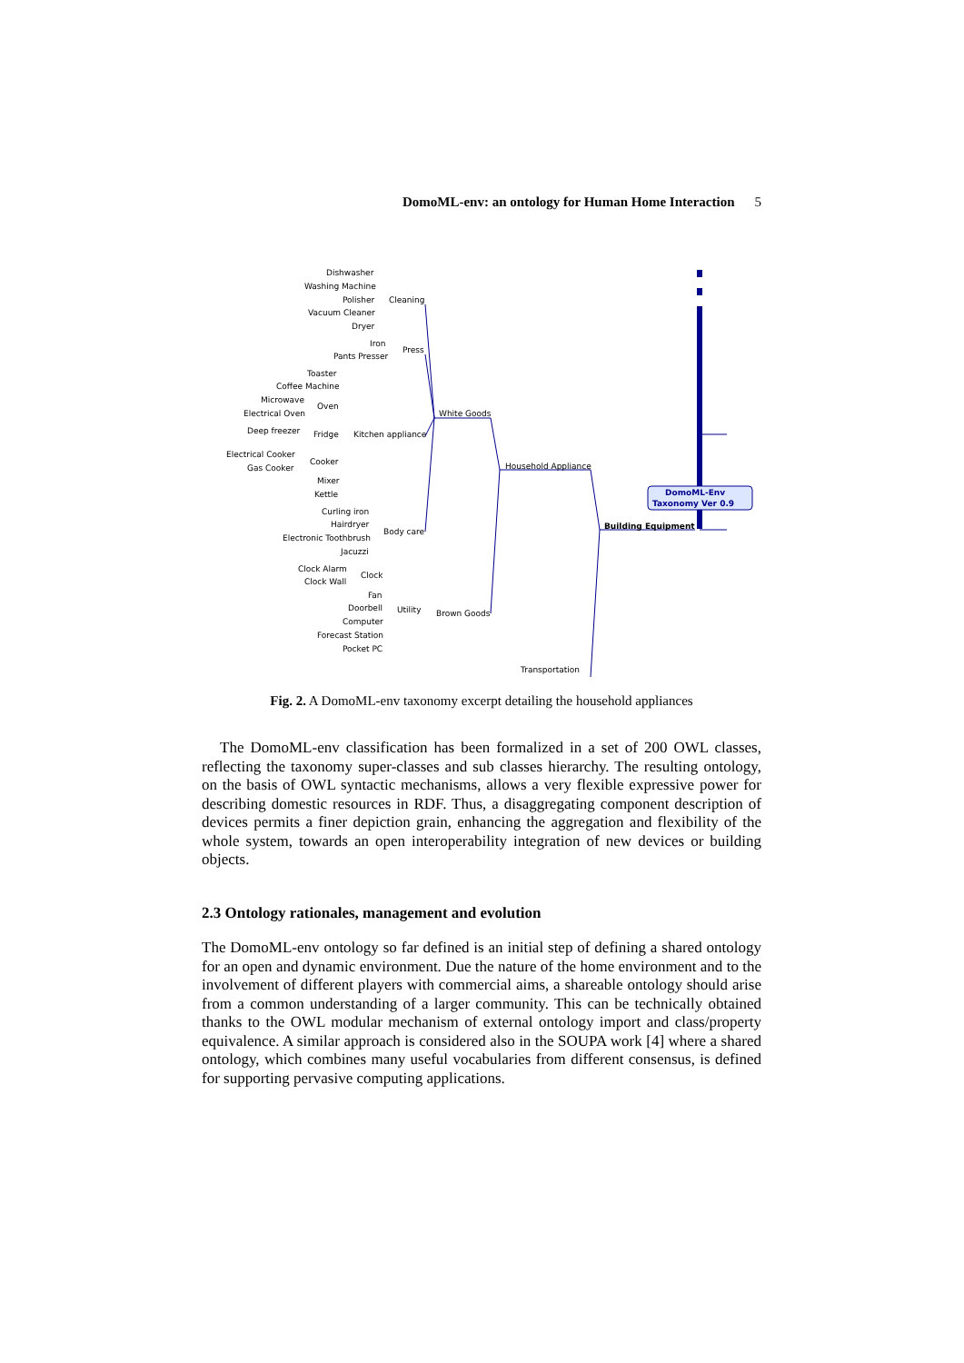DomoML-env: an ontology for Human Home Interaction 5
DomoML-Env
Taxonomy Ver 0.9
Dishwasher
Washing Machine
Polisher
Vacuum Cleaner
Dryer
Cleaning
Iron
Pants Presser
Press
Toaster
Coffee Machine
Microwave
Electrical Oven
Oven
Deep freezer
Fridge
Kitchen appliance
White Goods
Electrical Cooker
Gas Cooker
Cooker
Mixer
Kettle
Household Appliance
Curling iron
Hairdryer
Electronic Toothbrush
Jacuzzi
Body care
Building Equipment
Clock Alarm
Clock Wall
Clock
Fan
Doorbell
Computer
Forecast Station
Pocket PC
Utility
Brown Goods
Transportation
Fig. 2. A DomoML-env taxonomy excerpt detailing the household appliances
The DomoML-env classification has been formalized in a set of 200 OWL classes, reflecting the taxonomy super-classes and sub classes hierarchy. The resulting ontology, on the basis of OWL syntactic mechanisms, allows a very flexible expressive power for describing domestic resources in RDF. Thus, a disaggregating component description of devices permits a finer depiction grain, enhancing the aggregation and flexibility of the whole system, towards an open interoperability integration of new devices or building objects.
2.3 Ontology rationales, management and evolution
The DomoML-env ontology so far defined is an initial step of defining a shared ontology for an open and dynamic environment. Due the nature of the home environment and to the involvement of different players with commercial aims, a shareable ontology should arise from a common understanding of a larger community. This can be technically obtained thanks to the OWL modular mechanism of external ontology import and class/property equivalence. A similar approach is considered also in the SOUPA work [4] where a shared ontology, which combines many useful vocabularies from different consensus, is defined for supporting pervasive computing applications.